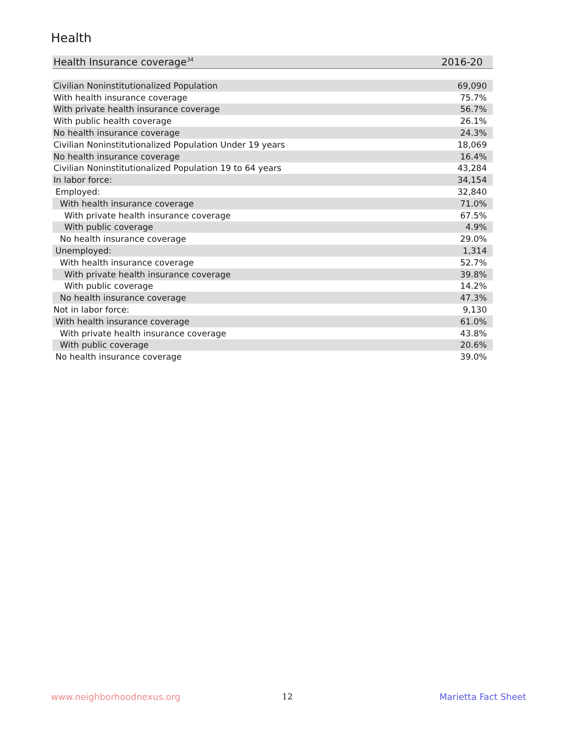Health
| Health Insurance coverage<sup>34</sup> | 2016-20 |
| --- | --- |
| Civilian Noninstitutionalized Population | 69,090 |
| With health insurance coverage | 75.7% |
| With private health insurance coverage | 56.7% |
| With public health coverage | 26.1% |
| No health insurance coverage | 24.3% |
| Civilian Noninstitutionalized Population Under 19 years | 18,069 |
| No health insurance coverage | 16.4% |
| Civilian Noninstitutionalized Population 19 to 64 years | 43,284 |
| In labor force: | 34,154 |
| Employed: | 32,840 |
| With health insurance coverage | 71.0% |
| With private health insurance coverage | 67.5% |
| With public coverage | 4.9% |
| No health insurance coverage | 29.0% |
| Unemployed: | 1,314 |
| With health insurance coverage | 52.7% |
| With private health insurance coverage | 39.8% |
| With public coverage | 14.2% |
| No health insurance coverage | 47.3% |
| Not in labor force: | 9,130 |
| With health insurance coverage | 61.0% |
| With private health insurance coverage | 43.8% |
| With public coverage | 20.6% |
| No health insurance coverage | 39.0% |
www.neighborhoodnexus.org 12 Marietta Fact Sheet